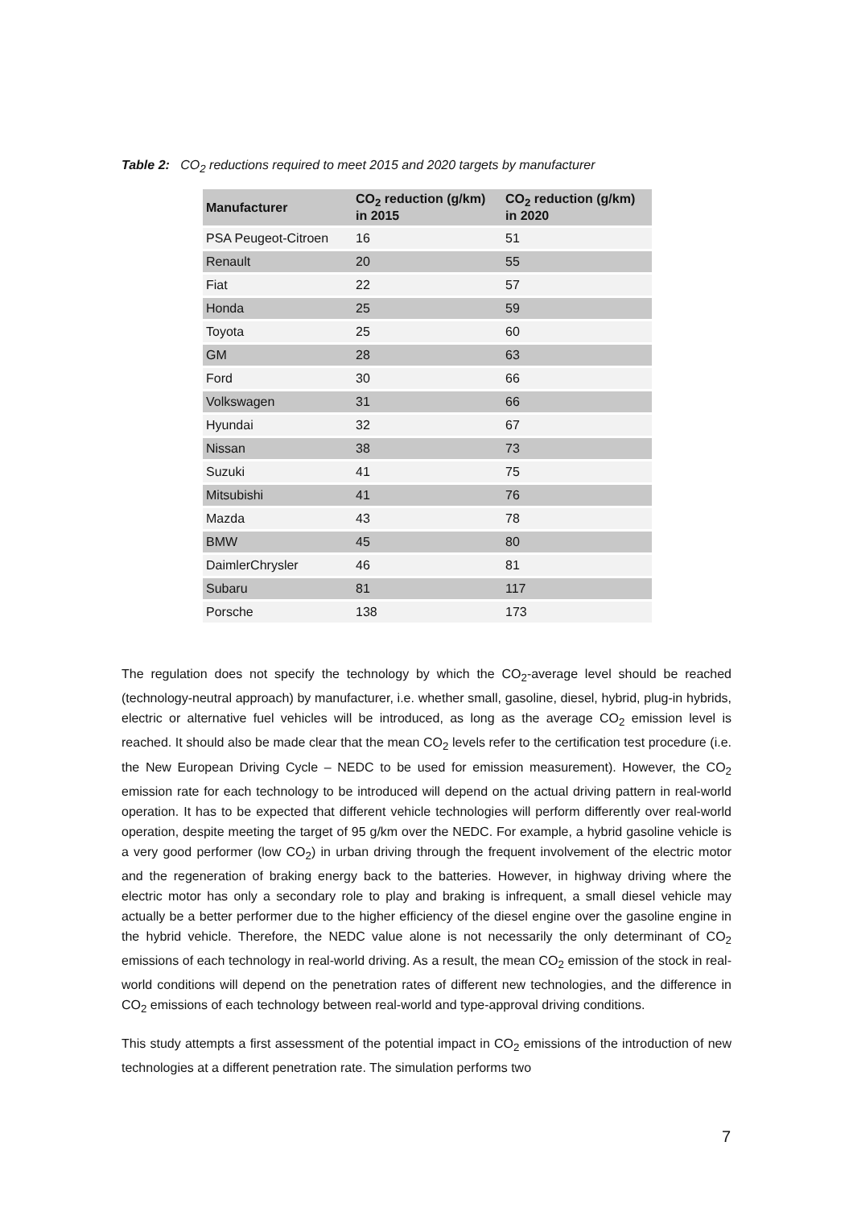Table 2: CO<sub>2</sub> reductions required to meet 2015 and 2020 targets by manufacturer
| Manufacturer | CO<sub>2</sub> reduction (g/km) in 2015 | CO<sub>2</sub> reduction (g/km) in 2020 |
| --- | --- | --- |
| PSA Peugeot-Citroen | 16 | 51 |
| Renault | 20 | 55 |
| Fiat | 22 | 57 |
| Honda | 25 | 59 |
| Toyota | 25 | 60 |
| GM | 28 | 63 |
| Ford | 30 | 66 |
| Volkswagen | 31 | 66 |
| Hyundai | 32 | 67 |
| Nissan | 38 | 73 |
| Suzuki | 41 | 75 |
| Mitsubishi | 41 | 76 |
| Mazda | 43 | 78 |
| BMW | 45 | 80 |
| DaimlerChrysler | 46 | 81 |
| Subaru | 81 | 117 |
| Porsche | 138 | 173 |
The regulation does not specify the technology by which the CO<sub>2</sub>-average level should be reached (technology-neutral approach) by manufacturer, i.e. whether small, gasoline, diesel, hybrid, plug-in hybrids, electric or alternative fuel vehicles will be introduced, as long as the average CO<sub>2</sub> emission level is reached. It should also be made clear that the mean CO<sub>2</sub> levels refer to the certification test procedure (i.e. the New European Driving Cycle – NEDC to be used for emission measurement). However, the CO<sub>2</sub> emission rate for each technology to be introduced will depend on the actual driving pattern in real-world operation. It has to be expected that different vehicle technologies will perform differently over real-world operation, despite meeting the target of 95 g/km over the NEDC. For example, a hybrid gasoline vehicle is a very good performer (low CO<sub>2</sub>) in urban driving through the frequent involvement of the electric motor and the regeneration of braking energy back to the batteries. However, in highway driving where the electric motor has only a secondary role to play and braking is infrequent, a small diesel vehicle may actually be a better performer due to the higher efficiency of the diesel engine over the gasoline engine in the hybrid vehicle. Therefore, the NEDC value alone is not necessarily the only determinant of CO<sub>2</sub> emissions of each technology in real-world driving. As a result, the mean CO<sub>2</sub> emission of the stock in real-world conditions will depend on the penetration rates of different new technologies, and the difference in CO<sub>2</sub> emissions of each technology between real-world and type-approval driving conditions.
This study attempts a first assessment of the potential impact in CO<sub>2</sub> emissions of the introduction of new technologies at a different penetration rate. The simulation performs two
7